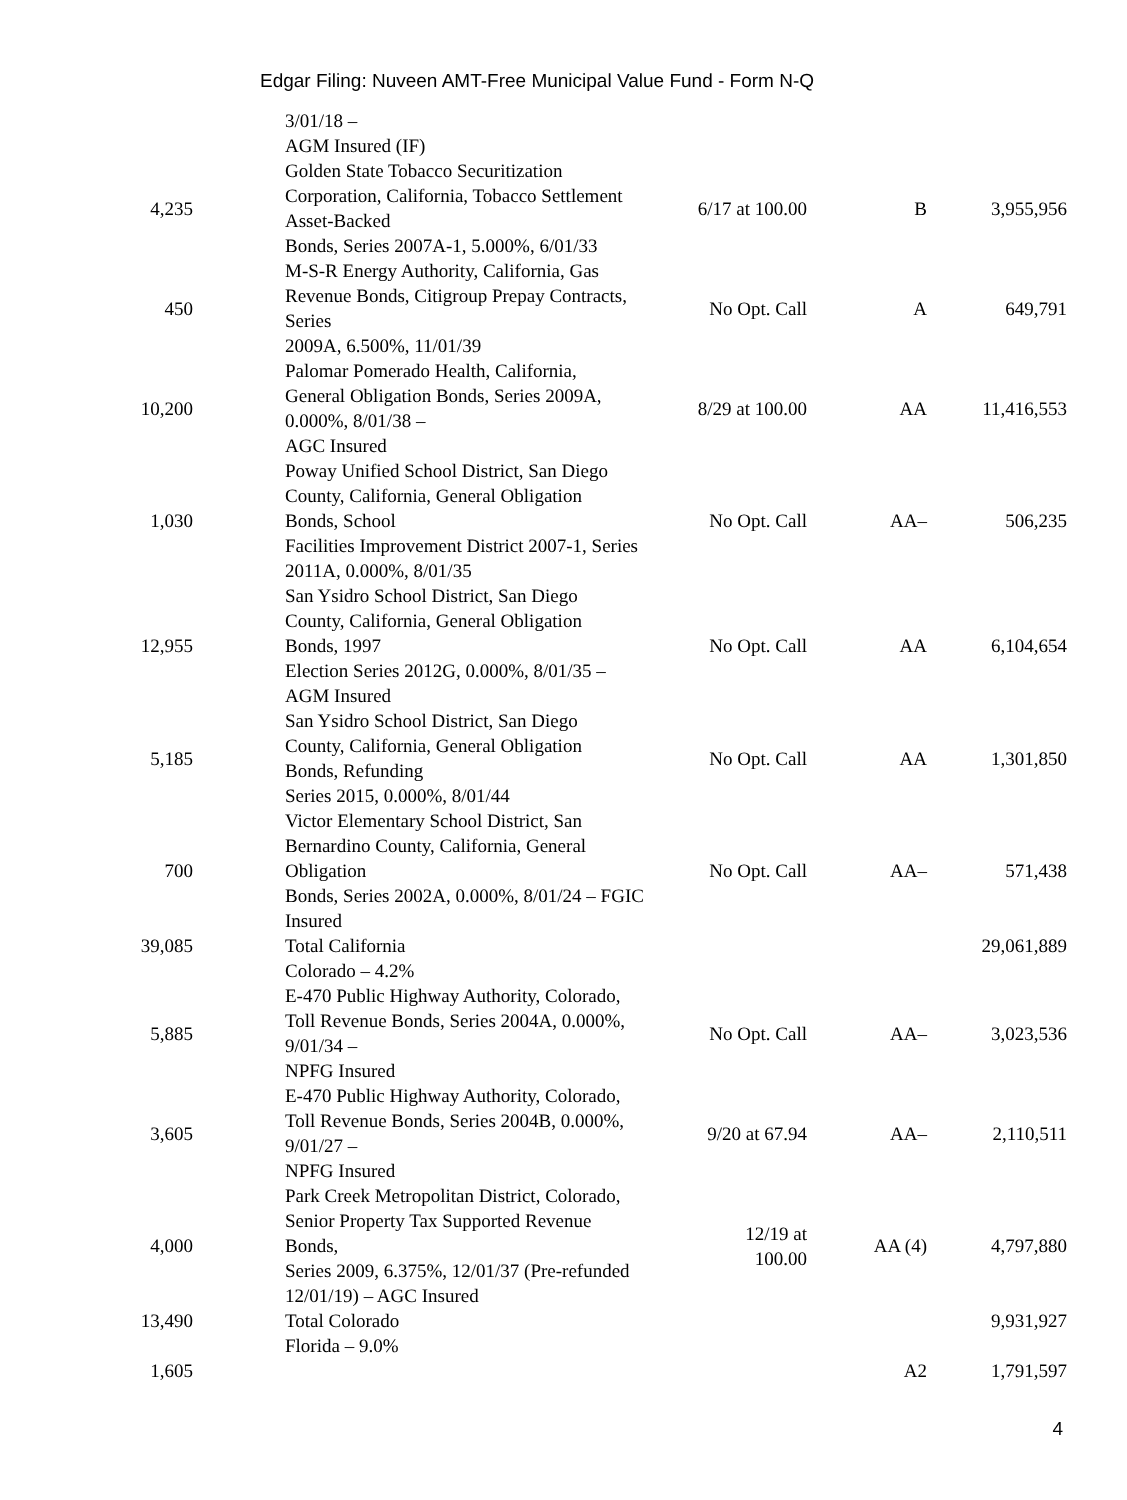Edgar Filing: Nuveen AMT-Free Municipal Value Fund - Form N-Q
| | | 3/01/18 – AGM Insured (IF) | | | |
| 4,235 | | Golden State Tobacco Securitization Corporation, California, Tobacco Settlement Asset-Backed Bonds, Series 2007A-1, 5.000%, 6/01/33 | 6/17 at 100.00 | B | 3,955,956 |
| 450 | | M-S-R Energy Authority, California, Gas Revenue Bonds, Citigroup Prepay Contracts, Series 2009A, 6.500%, 11/01/39 | No Opt. Call | A | 649,791 |
| 10,200 | | Palomar Pomerado Health, California, General Obligation Bonds, Series 2009A, 0.000%, 8/01/38 – AGC Insured | 8/29 at 100.00 | AA | 11,416,553 |
| 1,030 | | Poway Unified School District, San Diego County, California, General Obligation Bonds, School Facilities Improvement District 2007-1, Series 2011A, 0.000%, 8/01/35 | No Opt. Call | AA– | 506,235 |
| 12,955 | | San Ysidro School District, San Diego County, California, General Obligation Bonds, 1997 Election Series 2012G, 0.000%, 8/01/35 – AGM Insured | No Opt. Call | AA | 6,104,654 |
| 5,185 | | San Ysidro School District, San Diego County, California, General Obligation Bonds, Refunding Series 2015, 0.000%, 8/01/44 | No Opt. Call | AA | 1,301,850 |
| 700 | | Victor Elementary School District, San Bernardino County, California, General Obligation Bonds, Series 2002A, 0.000%, 8/01/24 – FGIC Insured | No Opt. Call | AA– | 571,438 |
| 39,085 | | Total California | | | 29,061,889 |
| | | Colorado – 4.2% | | | |
| 5,885 | | E-470 Public Highway Authority, Colorado, Toll Revenue Bonds, Series 2004A, 0.000%, 9/01/34 – NPFG Insured | No Opt. Call | AA– | 3,023,536 |
| 3,605 | | E-470 Public Highway Authority, Colorado, Toll Revenue Bonds, Series 2004B, 0.000%, 9/01/27 – NPFG Insured | 9/20 at 67.94 | AA– | 2,110,511 |
| 4,000 | | Park Creek Metropolitan District, Colorado, Senior Property Tax Supported Revenue Bonds, Series 2009, 6.375%, 12/01/37 (Pre-refunded 12/01/19) – AGC Insured | 12/19 at 100.00 | AA (4) | 4,797,880 |
| 13,490 | | Total Colorado | | | 9,931,927 |
| | | Florida – 9.0% | | | |
| 1,605 | | | | A2 | 1,791,597 |
4